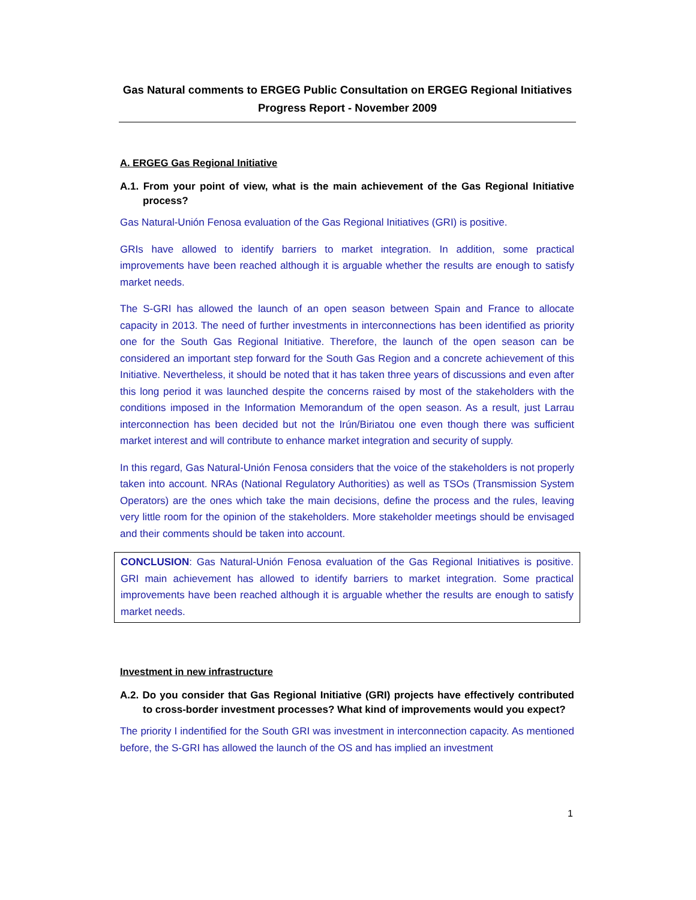Gas Natural comments to ERGEG Public Consultation on ERGEG Regional Initiatives
Progress Report - November 2009
A. ERGEG Gas Regional Initiative
A.1. From your point of view, what is the main achievement of the Gas Regional Initiative process?
Gas Natural-Unión Fenosa evaluation of the Gas Regional Initiatives (GRI) is positive.
GRIs have allowed to identify barriers to market integration. In addition, some practical improvements have been reached although it is arguable whether the results are enough to satisfy market needs.
The S-GRI has allowed the launch of an open season between Spain and France to allocate capacity in 2013. The need of further investments in interconnections has been identified as priority one for the South Gas Regional Initiative. Therefore, the launch of the open season can be considered an important step forward for the South Gas Region and a concrete achievement of this Initiative. Nevertheless, it should be noted that it has taken three years of discussions and even after this long period it was launched despite the concerns raised by most of the stakeholders with the conditions imposed in the Information Memorandum of the open season. As a result, just Larrau interconnection has been decided but not the Irún/Biriatou one even though there was sufficient market interest and will contribute to enhance market integration and security of supply.
In this regard, Gas Natural-Unión Fenosa considers that the voice of the stakeholders is not properly taken into account. NRAs (National Regulatory Authorities) as well as TSOs (Transmission System Operators) are the ones which take the main decisions, define the process and the rules, leaving very little room for the opinion of the stakeholders. More stakeholder meetings should be envisaged and their comments should be taken into account.
CONCLUSION: Gas Natural-Unión Fenosa evaluation of the Gas Regional Initiatives is positive. GRI main achievement has allowed to identify barriers to market integration. Some practical improvements have been reached although it is arguable whether the results are enough to satisfy market needs.
Investment in new infrastructure
A.2. Do you consider that Gas Regional Initiative (GRI) projects have effectively contributed to cross-border investment processes? What kind of improvements would you expect?
The priority I indentified for the South GRI was investment in interconnection capacity. As mentioned before, the S-GRI has allowed the launch of the OS and has implied an investment
1